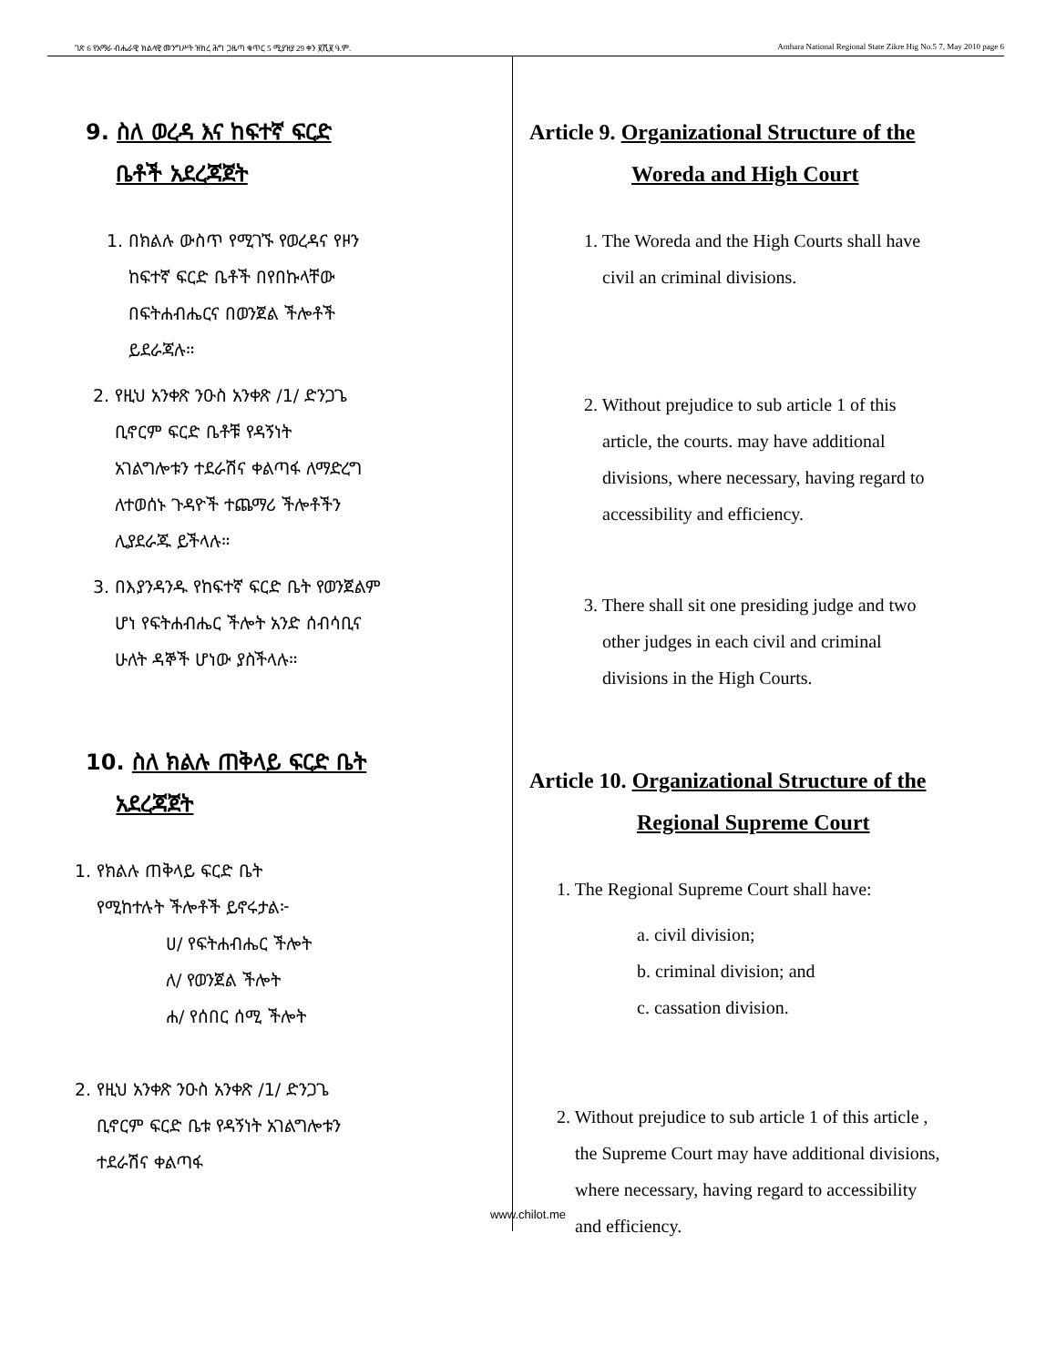ገጽ 6 የአማራ ብሔራዊ ክልላዊ መንግሥት ዝክረ ሕግ ጋዜጣ ቁጥር 5 ሚያዝያ 29 ቀን ፪ሺ፪ ዓ.ም. Amhara National Regional State Zikre Hig No.5 7, May 2010 page 6
9. ስለ ወረዳ እና ከፍተኛ ፍርድ
ቤቶች አደረጃጀት
1. በክልሉ ውስጥ የሚገኙ የወረዳና የዞን
ከፍተኛ ፍርድ ቤቶች በየበኩላቸው
በፍትሐብሔርና በወንጀል ችሎቶች
ይደራጃሉ።
2. የዚህ አንቀጽ ንዑስ አንቀጽ /1/ ድንጋጌ
ቢኖርም ፍርድ ቤቶቹ የዳኝነት
አገልግሎቱን ተደራሽና ቀልጣፋ ለማድረግ
ለተወሰኑ ጉዳዮች ተጨማሪ ችሎቶችን
ሊያደራጁ ይችላሉ።
3. በእያንዳንዱ የከፍተኛ ፍርድ ቤት የወንጀልም
ሆነ የፍትሐብሔር ችሎት አንድ ሰብሳቢና
ሁለት ዳኞች ሆነው ያስችላሉ።
10. ስለ ክልሉ ጠቅላይ ፍርድ ቤት
አደረጃጀት
1. የክልሉ ጠቅላይ ፍርድ ቤት
የሚከተሉት ችሎቶች ይኖሩታል፦
ሀ/ የፍትሐብሔር ችሎት
ለ/ የወንጀል ችሎት
ሐ/ የሰበር ሰሚ ችሎት
2. የዚህ አንቀጽ ንዑስ አንቀጽ /1/ ድንጋጌ
ቢኖርም ፍርድ ቤቱ የዳኝነት አገልግሎቱን
ተደራሽና ቀልጣፋ
Article 9. Organizational Structure of the
Woreda and High Court
1. The Woreda and the High Courts shall have
civil an criminal divisions.
2. Without prejudice to sub article 1 of this
article, the courts. may have additional
divisions, where necessary, having regard to
accessibility and efficiency.
3. There shall sit one presiding judge and two
other judges in each civil and criminal
divisions in the High Courts.
Article 10. Organizational Structure of the
Regional Supreme Court
1. The Regional Supreme Court shall have:
a. civil division;
b. criminal division; and
c. cassation division.
2. Without prejudice to sub article 1 of this article ,
the Supreme Court may have additional divisions,
where necessary, having regard to accessibility
and efficiency.
www.chilot.me